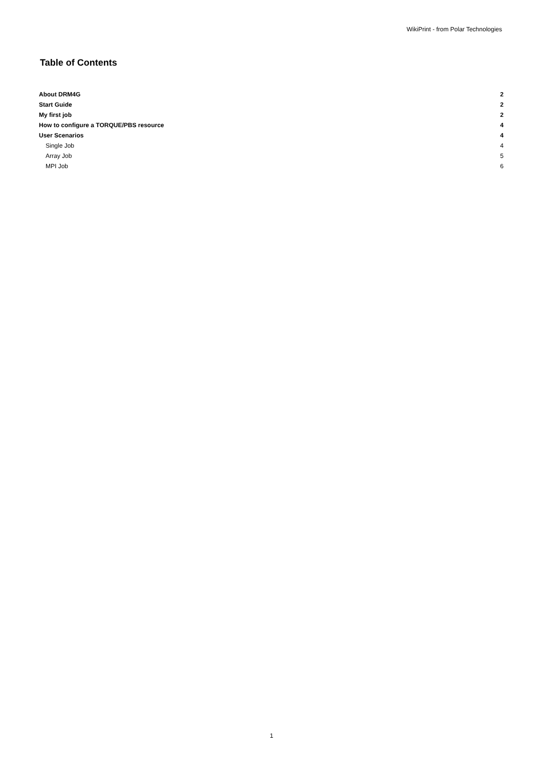WikiPrint - from Polar Technologies
Table of Contents
About DRM4G 2
Start Guide 2
My first job 2
How to configure a TORQUE/PBS resource 4
User Scenarios 4
Single Job 4
Array Job 5
MPI Job 6
1